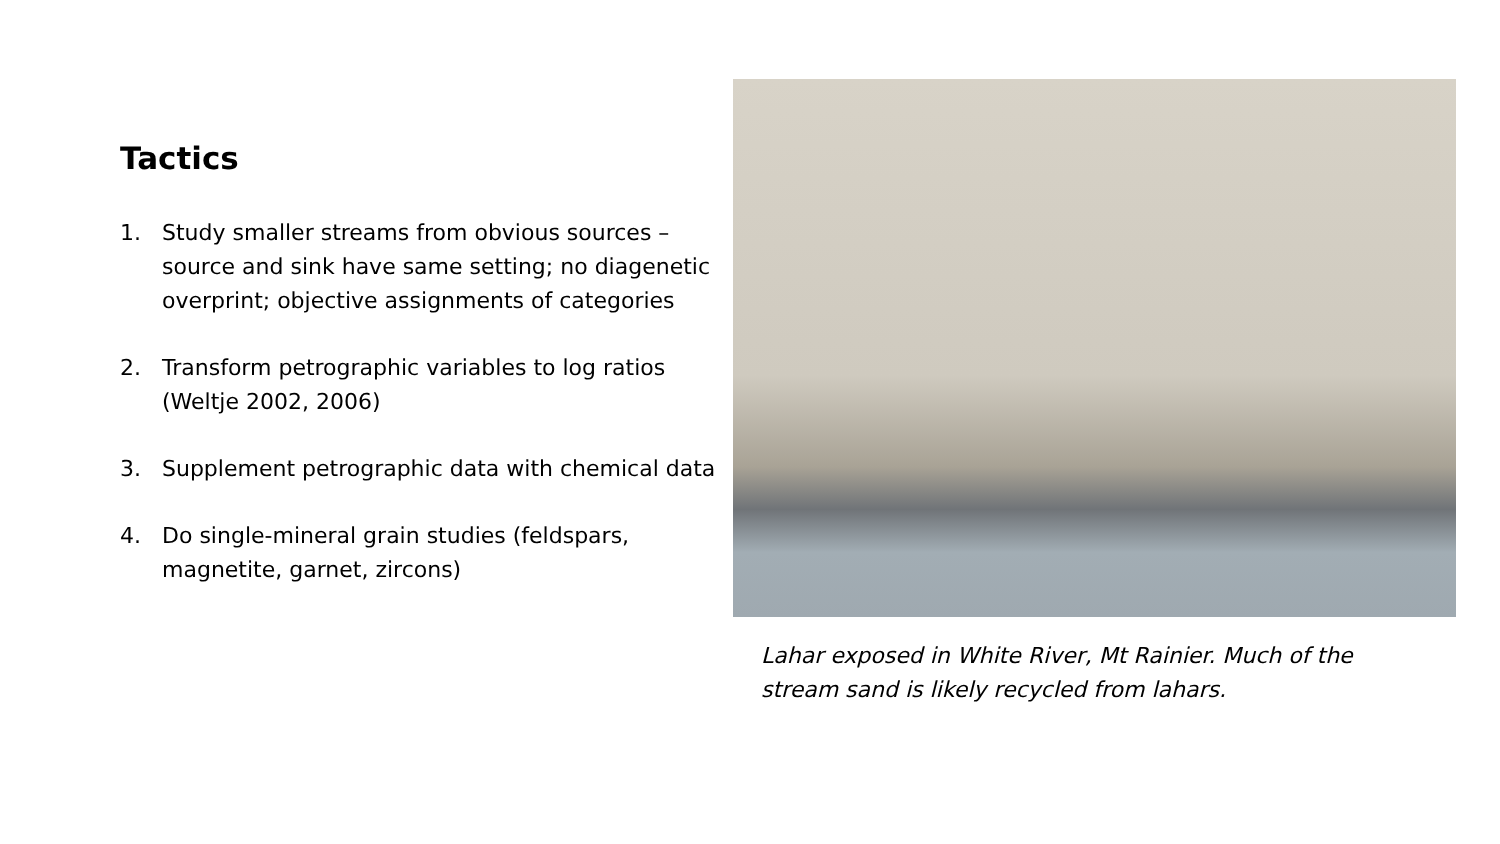Tactics
1. Study smaller streams from obvious sources – source and sink have same setting; no diagenetic overprint; objective assignments of categories
2. Transform petrographic variables to log ratios (Weltje 2002, 2006)
3. Supplement petrographic data with chemical data
4. Do single-mineral grain studies (feldspars, magnetite, garnet, zircons)
Lahar exposed in White River, Mt Rainier. Much of the stream sand is likely recycled from lahars.